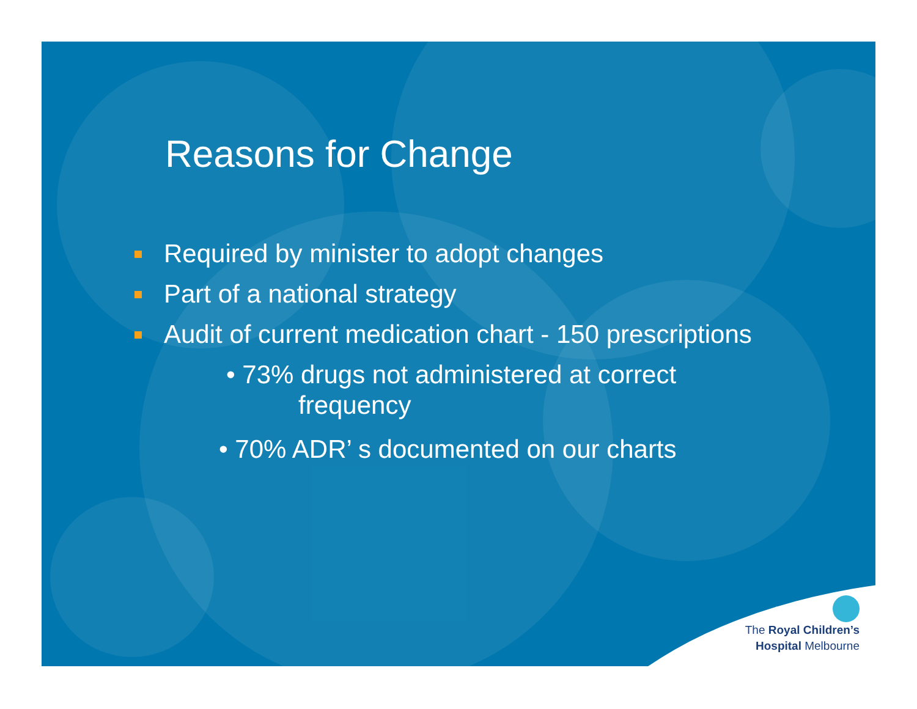Reasons for Change
Required by minister to adopt changes
Part of a national strategy
Audit of current medication chart - 150 prescriptions
• 73% drugs not administered at correct
frequency
• 70% ADR’ s documented on our charts
The Royal Children’s
Hospital Melbourne